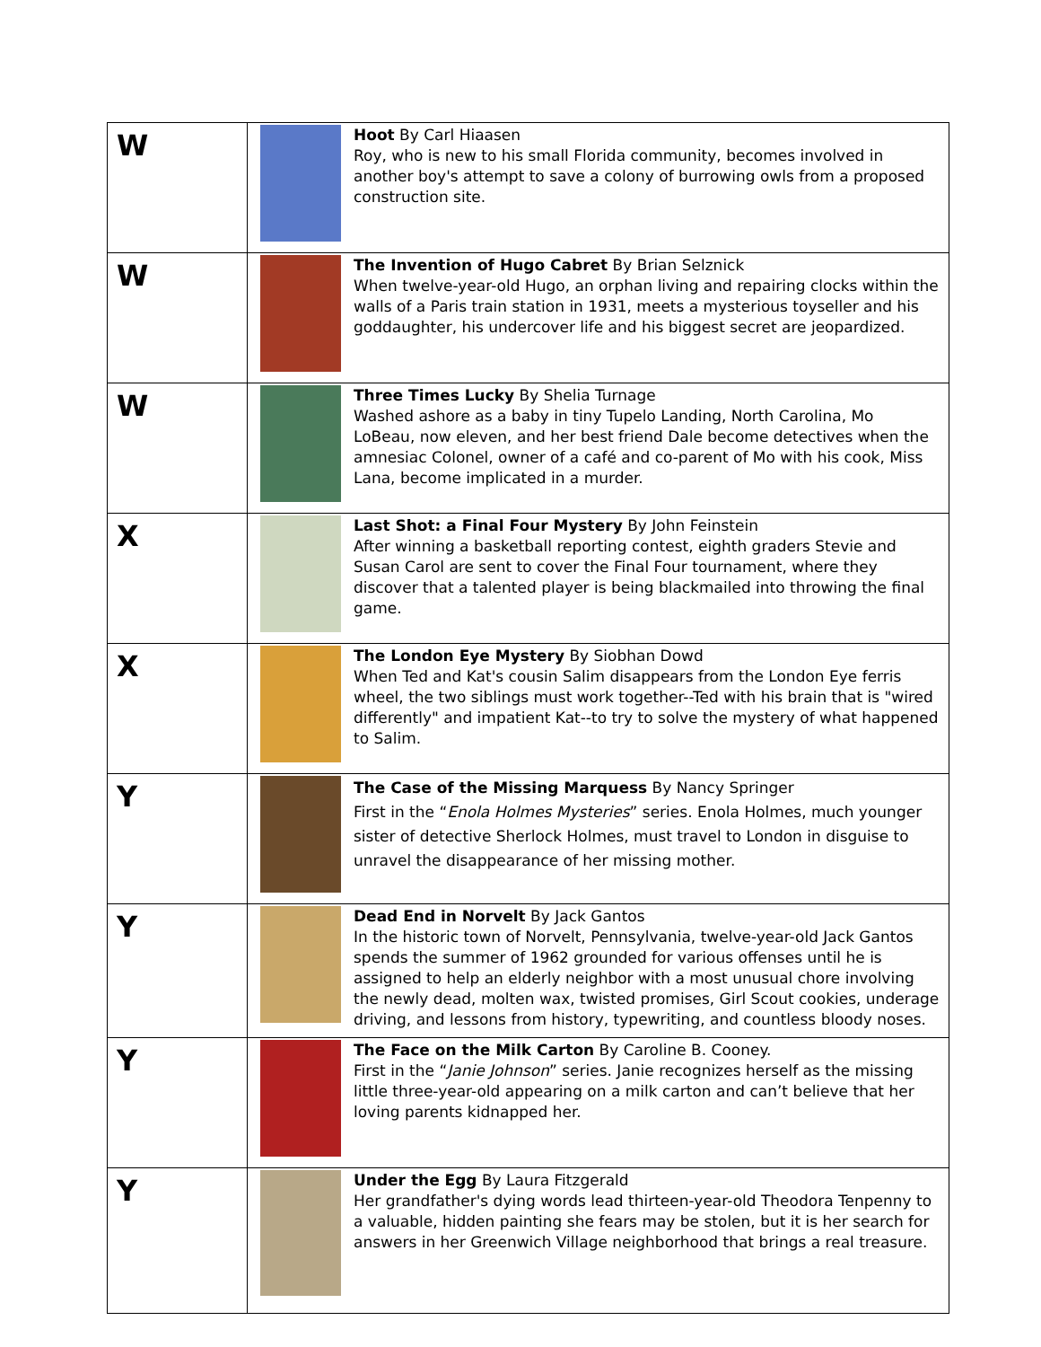| W | Hoot By Carl Hiaasen Roy, who is new to his small Florida community, becomes involved in another boy's attempt to save a colony of burrowing owls from a proposed construction site. |
| W | The Invention of Hugo Cabret By Brian Selznick When twelve-year-old Hugo, an orphan living and repairing clocks within the walls of a Paris train station in 1931, meets a mysterious toyseller and his goddaughter, his undercover life and his biggest secret are jeopardized. |
| W | Three Times Lucky By Shelia Turnage Washed ashore as a baby in tiny Tupelo Landing, North Carolina, Mo LoBeau, now eleven, and her best friend Dale become detectives when the amnesiac Colonel, owner of a café and co-parent of Mo with his cook, Miss Lana, become implicated in a murder. |
| X | Last Shot: a Final Four Mystery By John Feinstein After winning a basketball reporting contest, eighth graders Stevie and Susan Carol are sent to cover the Final Four tournament, where they discover that a talented player is being blackmailed into throwing the final game. |
| X | The London Eye Mystery By Siobhan Dowd When Ted and Kat's cousin Salim disappears from the London Eye ferris wheel, the two siblings must work together--Ted with his brain that is "wired differently" and impatient Kat--to try to solve the mystery of what happened to Salim. |
| Y | The Case of the Missing Marquess By Nancy Springer First in the “ Enola Holmes Mysteries ” series. Enola Holmes, much younger sister of detective Sherlock Holmes, must travel to London in disguise to unravel the disappearance of her missing mother. |
| Y | Dead End in Norvelt By Jack Gantos In the historic town of Norvelt, Pennsylvania, twelve-year-old Jack Gantos spends the summer of 1962 grounded for various offenses until he is assigned to help an elderly neighbor with a most unusual chore involving the newly dead, molten wax, twisted promises, Girl Scout cookies, underage driving, and lessons from history, typewriting, and countless bloody noses. |
| Y | The Face on the Milk Carton By Caroline B. Cooney. First in the “ Janie Johnson ” series. Janie recognizes herself as the missing little three-year-old appearing on a milk carton and can’t believe that her loving parents kidnapped her. |
| Y | Under the Egg By Laura Fitzgerald Her grandfather's dying words lead thirteen-year-old Theodora Tenpenny to a valuable, hidden painting she fears may be stolen, but it is her search for answers in her Greenwich Village neighborhood that brings a real treasure. |